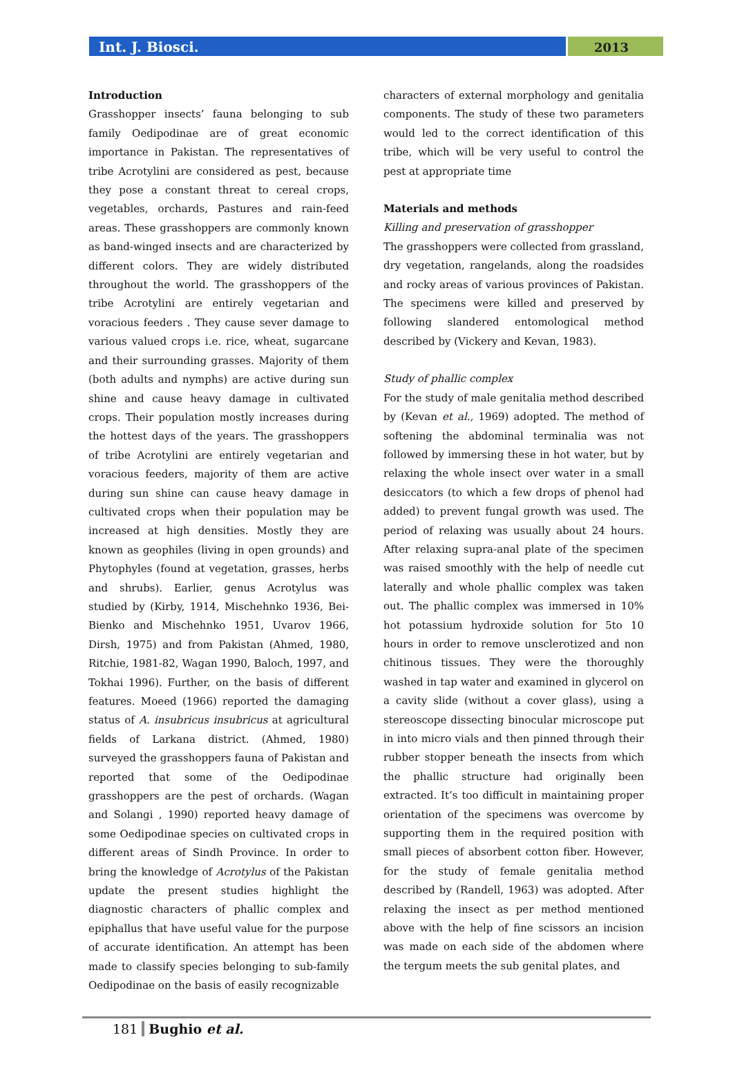Int. J. Biosci.
2013
Introduction
Grasshopper insects’ fauna belonging to sub family Oedipodinae are of great economic importance in Pakistan. The representatives of tribe Acrotylini are considered as pest, because they pose a constant threat to cereal crops, vegetables, orchards, Pastures and rain-feed areas. These grasshoppers are commonly known as band-winged insects and are characterized by different colors. They are widely distributed throughout the world. The grasshoppers of the tribe Acrotylini are entirely vegetarian and voracious feeders . They cause sever damage to various valued crops i.e. rice, wheat, sugarcane and their surrounding grasses. Majority of them (both adults and nymphs) are active during sun shine and cause heavy damage in cultivated crops. Their population mostly increases during the hottest days of the years. The grasshoppers of tribe Acrotylini are entirely vegetarian and voracious feeders, majority of them are active during sun shine can cause heavy damage in cultivated crops when their population may be increased at high densities. Mostly they are known as geophiles (living in open grounds) and Phytophyles (found at vegetation, grasses, herbs and shrubs). Earlier, genus Acrotylus was studied by (Kirby, 1914, Mischehnko 1936, Bei-Bienko and Mischehnko 1951, Uvarov 1966, Dirsh, 1975) and from Pakistan (Ahmed, 1980, Ritchie, 1981-82, Wagan 1990, Baloch, 1997, and Tokhai 1996). Further, on the basis of different features. Moeed (1966) reported the damaging status of A. insubricus insubricus at agricultural fields of Larkana district. (Ahmed, 1980) surveyed the grasshoppers fauna of Pakistan and reported that some of the Oedipodinae grasshoppers are the pest of orchards. (Wagan and Solangi , 1990) reported heavy damage of some Oedipodinae species on cultivated crops in different areas of Sindh Province. In order to bring the knowledge of Acrotylus of the Pakistan update the present studies highlight the diagnostic characters of phallic complex and epiphallus that have useful value for the purpose of accurate identification. An attempt has been made to classify species belonging to sub-family Oedipodinae on the basis of easily recognizable
characters of external morphology and genitalia components. The study of these two parameters would led to the correct identification of this tribe, which will be very useful to control the pest at appropriate time
Materials and methods
Killing and preservation of grasshopper
The grasshoppers were collected from grassland, dry vegetation, rangelands, along the roadsides and rocky areas of various provinces of Pakistan. The specimens were killed and preserved by following slandered entomological method described by (Vickery and Kevan, 1983).
Study of phallic complex
For the study of male genitalia method described by (Kevan et al., 1969) adopted. The method of softening the abdominal terminalia was not followed by immersing these in hot water, but by relaxing the whole insect over water in a small desiccators (to which a few drops of phenol had added) to prevent fungal growth was used. The period of relaxing was usually about 24 hours. After relaxing supra-anal plate of the specimen was raised smoothly with the help of needle cut laterally and whole phallic complex was taken out. The phallic complex was immersed in 10% hot potassium hydroxide solution for 5to 10 hours in order to remove unsclerotized and non chitinous tissues. They were the thoroughly washed in tap water and examined in glycerol on a cavity slide (without a cover glass), using a stereoscope dissecting binocular microscope put in into micro vials and then pinned through their rubber stopper beneath the insects from which the phallic structure had originally been extracted. It’s too difficult in maintaining proper orientation of the specimens was overcome by supporting them in the required position with small pieces of absorbent cotton fiber. However, for the study of female genitalia method described by (Randell, 1963) was adopted. After relaxing the insect as per method mentioned above with the help of fine scissors an incision was made on each side of the abdomen where the tergum meets the sub genital plates, and
181 Bughio et al.